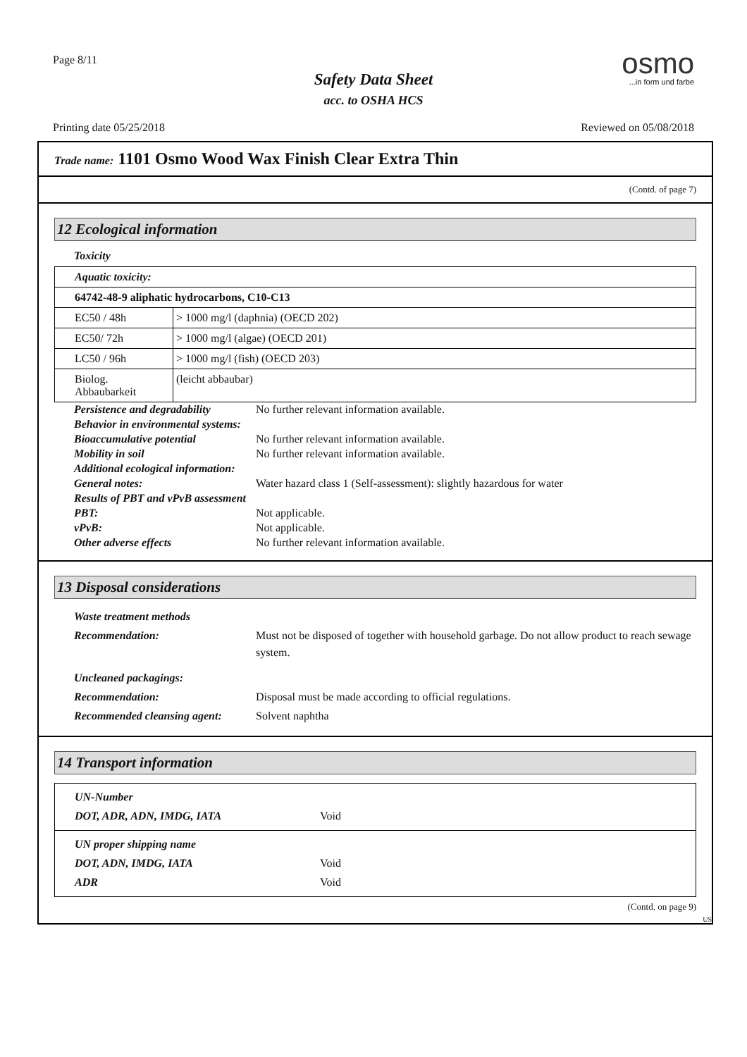Page 8/11
Safety Data Sheet
acc. to OSHA HCS
osmo
...in form und farbe
Printing date 05/25/2018 Reviewed on 05/08/2018
Trade name: 1101 Osmo Wood Wax Finish Clear Extra Thin
(Contd. of page 7)
12 Ecological information
Toxicity
| Aquatic toxicity: | |
| 64742-48-9 aliphatic hydrocarbons, C10-C13 | |
| EC50 / 48h | > 1000 mg/l (daphnia) (OECD 202) |
| EC50/ 72h | > 1000 mg/l (algae) (OECD 201) |
| LC50 / 96h | > 1000 mg/l (fish) (OECD 203) |
| Biolog. Abbaubarkeit | (leicht abbaubar) |
| Persistence and degradability | No further relevant information available. |
| Behavior in environmental systems: | |
| Bioaccumulative potential | No further relevant information available. |
| Mobility in soil | No further relevant information available. |
| Additional ecological information: | |
| General notes: | Water hazard class 1 (Self-assessment): slightly hazardous for water |
| Results of PBT and vPvB assessment | |
| PBT: | Not applicable. |
| vPvB: | Not applicable. |
| Other adverse effects | No further relevant information available. |
13 Disposal considerations
| Waste treatment methods | |
| Recommendation: | Must not be disposed of together with household garbage. Do not allow product to reach sewage system. |
| Uncleaned packagings: | |
| Recommendation: | Disposal must be made according to official regulations. |
| Recommended cleansing agent: | Solvent naphtha |
14 Transport information
| UN-Number | |
| DOT, ADR, ADN, IMDG, IATA | Void |
| UN proper shipping name | |
| DOT, ADN, IMDG, IATA | Void |
| ADR | Void |
(Contd. on page 9)
US